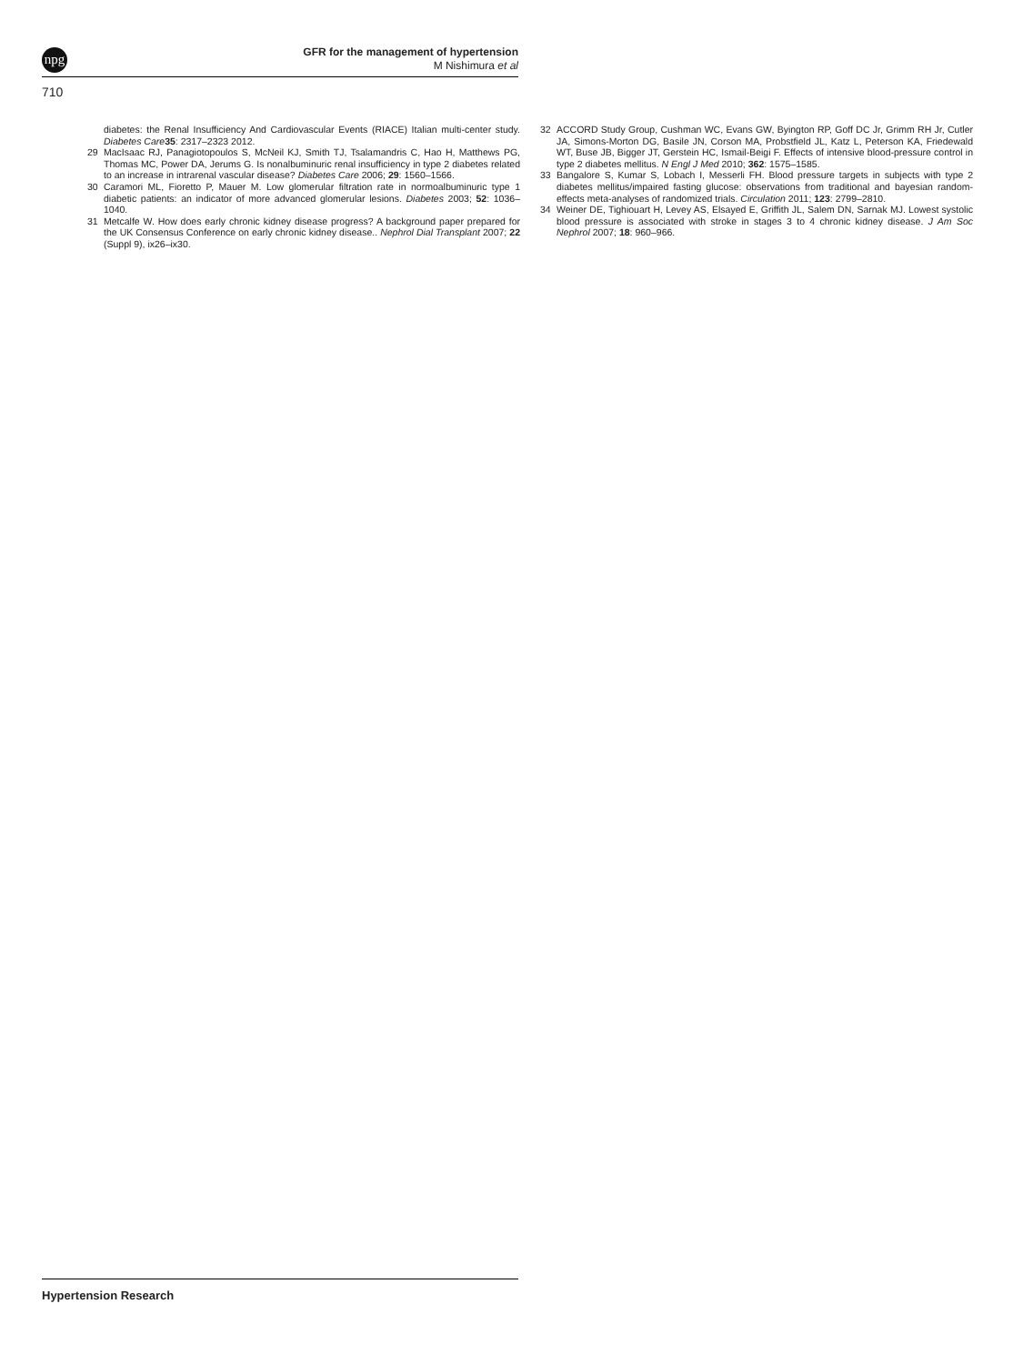npg
GFR for the management of hypertension
M Nishimura et al
710
diabetes: the Renal Insufficiency And Cardiovascular Events (RIACE) Italian multi-center study. Diabetes Care 35: 2317–2323 2012.
29 MacIsaac RJ, Panagiotopoulos S, McNeil KJ, Smith TJ, Tsalamandris C, Hao H, Matthews PG, Thomas MC, Power DA, Jerums G. Is nonalbuminuric renal insufficiency in type 2 diabetes related to an increase in intrarenal vascular disease? Diabetes Care 2006; 29: 1560–1566.
30 Caramori ML, Fioretto P, Mauer M. Low glomerular filtration rate in normoalbuminuric type 1 diabetic patients: an indicator of more advanced glomerular lesions. Diabetes 2003; 52: 1036–1040.
31 Metcalfe W. How does early chronic kidney disease progress? A background paper prepared for the UK Consensus Conference on early chronic kidney disease.. Nephrol Dial Transplant 2007; 22 (Suppl 9), ix26–ix30.
32 ACCORD Study Group, Cushman WC, Evans GW, Byington RP, Goff DC Jr, Grimm RH Jr, Cutler JA, Simons-Morton DG, Basile JN, Corson MA, Probstfield JL, Katz L, Peterson KA, Friedewald WT, Buse JB, Bigger JT, Gerstein HC, Ismail-Beigi F. Effects of intensive blood-pressure control in type 2 diabetes mellitus. N Engl J Med 2010; 362: 1575–1585.
33 Bangalore S, Kumar S, Lobach I, Messerli FH. Blood pressure targets in subjects with type 2 diabetes mellitus/impaired fasting glucose: observations from traditional and bayesian random-effects meta-analyses of randomized trials. Circulation 2011; 123: 2799–2810.
34 Weiner DE, Tighiouart H, Levey AS, Elsayed E, Griffith JL, Salem DN, Sarnak MJ. Lowest systolic blood pressure is associated with stroke in stages 3 to 4 chronic kidney disease. J Am Soc Nephrol 2007; 18: 960–966.
Hypertension Research